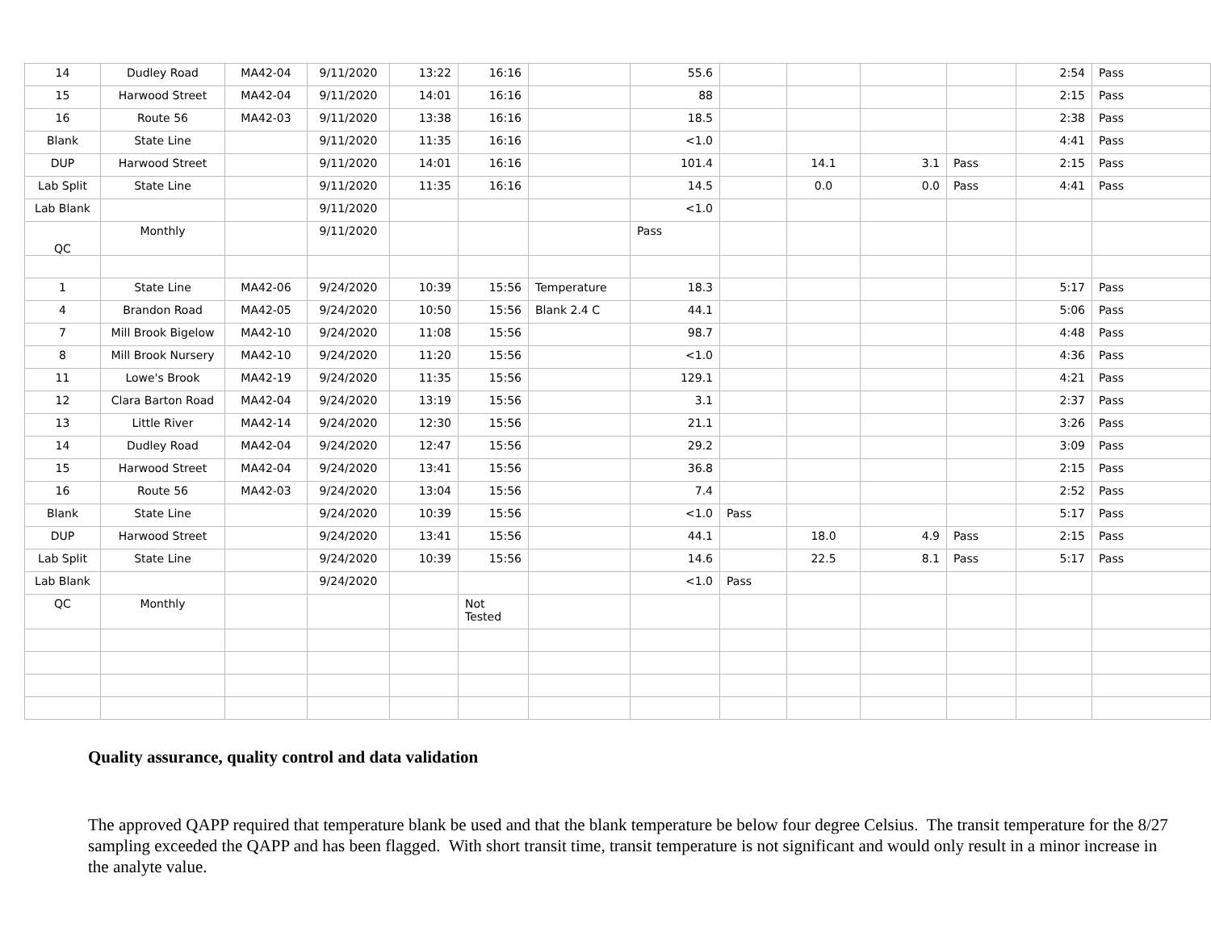| 14 | Dudley Road | MA42-04 | 9/11/2020 | 13:22 | 16:16 | | 55.6 | | | | | 2:54 | Pass |
| 15 | Harwood Street | MA42-04 | 9/11/2020 | 14:01 | 16:16 | | 88 | | | | | 2:15 | Pass |
| 16 | Route 56 | MA42-03 | 9/11/2020 | 13:38 | 16:16 | | 18.5 | | | | | 2:38 | Pass |
| Blank | State Line | | 9/11/2020 | 11:35 | 16:16 | | <1.0 | | | | | 4:41 | Pass |
| DUP | Harwood Street | | 9/11/2020 | 14:01 | 16:16 | | 101.4 | | 14.1 | 3.1 | Pass | 2:15 | Pass |
| Lab Split | State Line | | 9/11/2020 | 11:35 | 16:16 | | 14.5 | | 0.0 | 0.0 | Pass | 4:41 | Pass |
| Lab Blank | | | 9/11/2020 | | | | <1.0 | | | | | | |
| QC | Monthly | | 9/11/2020 | | | | Pass | | | | | | |
| 1 | State Line | MA42-06 | 9/24/2020 | 10:39 | 15:56 | Temperature | 18.3 | | | | | 5:17 | Pass |
| 4 | Brandon Road | MA42-05 | 9/24/2020 | 10:50 | 15:56 | Blank 2.4 C | 44.1 | | | | | 5:06 | Pass |
| 7 | Mill Brook Bigelow | MA42-10 | 9/24/2020 | 11:08 | 15:56 | | 98.7 | | | | | 4:48 | Pass |
| 8 | Mill Brook Nursery | MA42-10 | 9/24/2020 | 11:20 | 15:56 | | <1.0 | | | | | 4:36 | Pass |
| 11 | Lowe's Brook | MA42-19 | 9/24/2020 | 11:35 | 15:56 | | 129.1 | | | | | 4:21 | Pass |
| 12 | Clara Barton Road | MA42-04 | 9/24/2020 | 13:19 | 15:56 | | 3.1 | | | | | 2:37 | Pass |
| 13 | Little River | MA42-14 | 9/24/2020 | 12:30 | 15:56 | | 21.1 | | | | | 3:26 | Pass |
| 14 | Dudley Road | MA42-04 | 9/24/2020 | 12:47 | 15:56 | | 29.2 | | | | | 3:09 | Pass |
| 15 | Harwood Street | MA42-04 | 9/24/2020 | 13:41 | 15:56 | | 36.8 | | | | | 2:15 | Pass |
| 16 | Route 56 | MA42-03 | 9/24/2020 | 13:04 | 15:56 | | 7.4 | | | | | 2:52 | Pass |
| Blank | State Line | | 9/24/2020 | 10:39 | 15:56 | | <1.0 | Pass | | | | 5:17 | Pass |
| DUP | Harwood Street | | 9/24/2020 | 13:41 | 15:56 | | 44.1 | | 18.0 | 4.9 | Pass | 2:15 | Pass |
| Lab Split | State Line | | 9/24/2020 | 10:39 | 15:56 | | 14.6 | | 22.5 | 8.1 | Pass | 5:17 | Pass |
| Lab Blank | | | 9/24/2020 | | | | <1.0 | Pass | | | | | |
| QC | Monthly | | | | Not Tested | | | | | | | | |
Quality assurance, quality control and data validation
The approved QAPP required that temperature blank be used and that the blank temperature be below four degree Celsius. The transit temperature for the 8/27 sampling exceeded the QAPP and has been flagged. With short transit time, transit temperature is not significant and would only result in a minor increase in the analyte value.